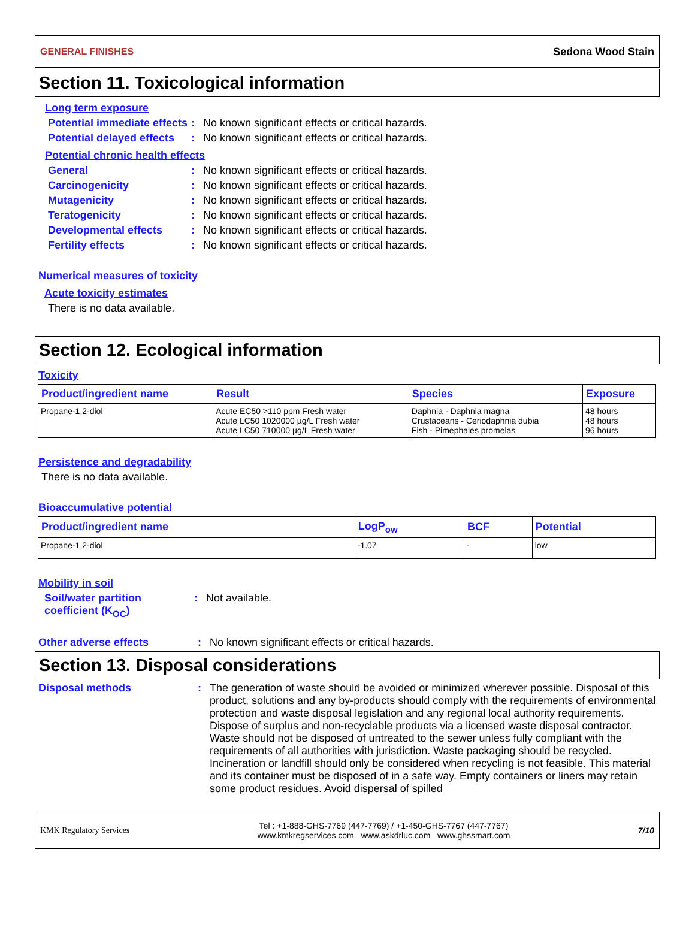GENERAL FINISHES Sedona Wood Stain
Section 11. Toxicological information
Long term exposure
Potential immediate effects: No known significant effects or critical hazards.
Potential delayed effects: No known significant effects or critical hazards.
Potential chronic health effects
General: No known significant effects or critical hazards.
Carcinogenicity: No known significant effects or critical hazards.
Mutagenicity: No known significant effects or critical hazards.
Teratogenicity: No known significant effects or critical hazards.
Developmental effects: No known significant effects or critical hazards.
Fertility effects: No known significant effects or critical hazards.
Numerical measures of toxicity
Acute toxicity estimates
There is no data available.
Section 12. Ecological information
Toxicity
| Product/ingredient name | Result | Species | Exposure |
| --- | --- | --- | --- |
| Propane-1,2-diol | Acute EC50 >110 ppm Fresh water Acute LC50 1020000 µg/L Fresh water Acute LC50 710000 µg/L Fresh water | Daphnia - Daphnia magna Crustaceans - Ceriodaphnia dubia Fish - Pimephales promelas | 48 hours 48 hours 96 hours |
Persistence and degradability
There is no data available.
Bioaccumulative potential
| Product/ingredient name | LogP<sub>ow</sub> | BCF | Potential |
| --- | --- | --- | --- |
| Propane-1,2-diol | -1.07 | - | low |
Mobility in soil
Soil/water partition coefficient (K<sub>OC</sub>): Not available.
Other adverse effects: No known significant effects or critical hazards.
Section 13. Disposal considerations
Disposal methods: The generation of waste should be avoided or minimized wherever possible. Disposal of this product, solutions and any by-products should comply with the requirements of environmental protection and waste disposal legislation and any regional local authority requirements. Dispose of surplus and non-recyclable products via a licensed waste disposal contractor. Waste should not be disposed of untreated to the sewer unless fully compliant with the requirements of all authorities with jurisdiction. Waste packaging should be recycled. Incineration or landfill should only be considered when recycling is not feasible. This material and its container must be disposed of in a safe way. Empty containers or liners may retain some product residues. Avoid dispersal of spilled
KMK Regulatory Services Tel : +1-888-GHS-7769 (447-7769) / +1-450-GHS-7767 (447-7767)
www.kmkregservices.com www.askdrluc.com www.ghssmart.com 7/10